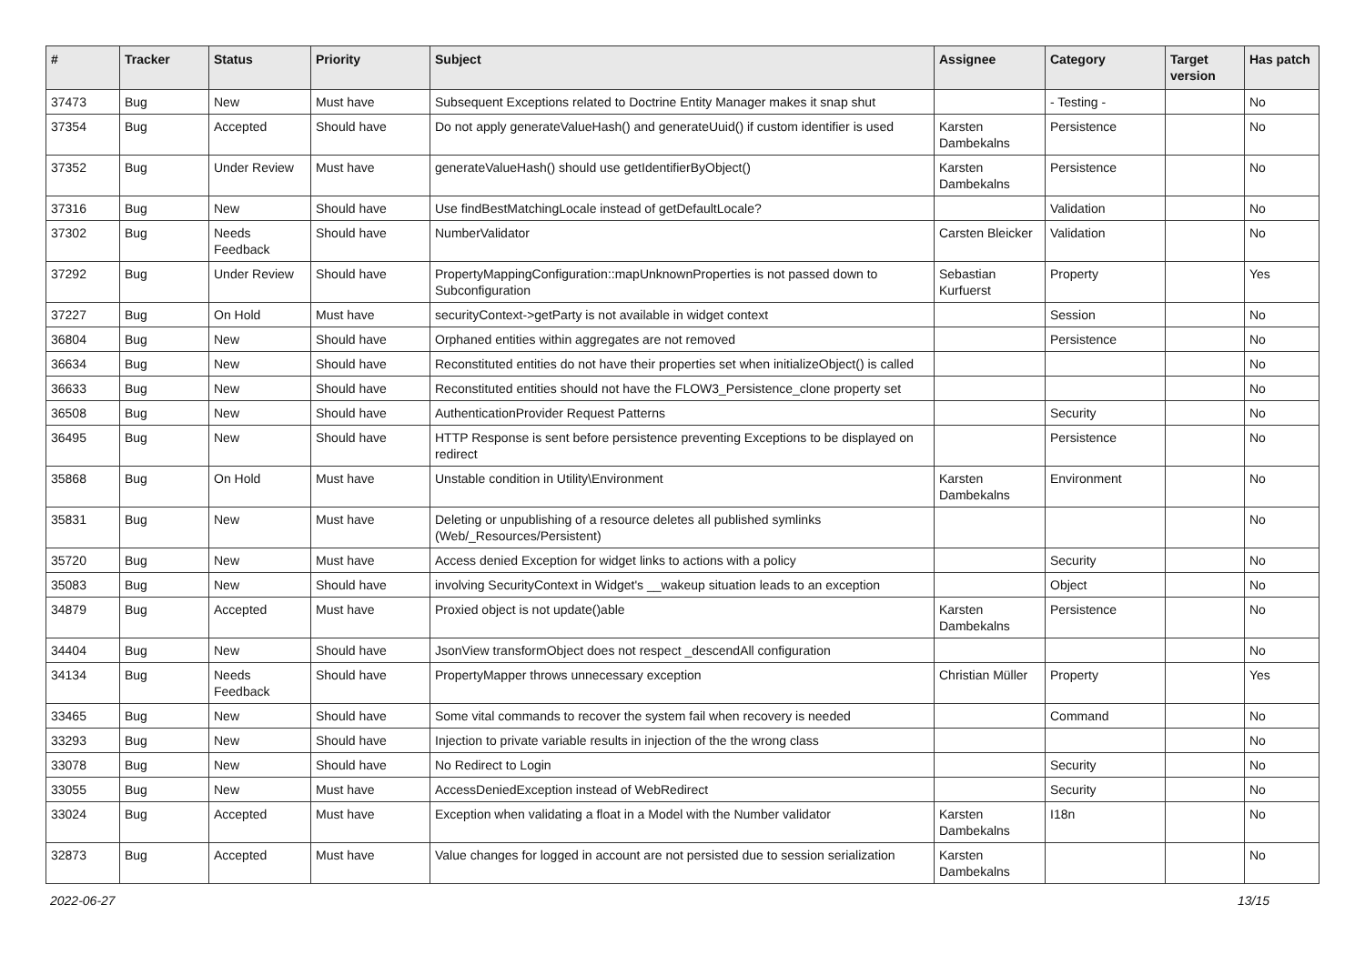| # | Tracker | Status | Priority | Subject | Assignee | Category | Target version | Has patch |
| --- | --- | --- | --- | --- | --- | --- | --- | --- |
| 37473 | Bug | New | Must have | Subsequent Exceptions related to Doctrine Entity Manager makes it snap shut | | - Testing - | | No |
| 37354 | Bug | Accepted | Should have | Do not apply generateValueHash() and generateUuid() if custom identifier is used | Karsten Dambekalns | Persistence | | No |
| 37352 | Bug | Under Review | Must have | generateValueHash() should use getIdentifierByObject() | Karsten Dambekalns | Persistence | | No |
| 37316 | Bug | New | Should have | Use findBestMatchingLocale instead of getDefaultLocale? | | Validation | | No |
| 37302 | Bug | Needs Feedback | Should have | NumberValidator | Carsten Bleicker | Validation | | No |
| 37292 | Bug | Under Review | Should have | PropertyMappingConfiguration::mapUnknownProperties is not passed down to Subconfiguration | Sebastian Kurfuerst | Property | | Yes |
| 37227 | Bug | On Hold | Must have | securityContext->getParty is not available in widget context | | Session | | No |
| 36804 | Bug | New | Should have | Orphaned entities within aggregates are not removed | | Persistence | | No |
| 36634 | Bug | New | Should have | Reconstituted entities do not have their properties set when initializeObject() is called | | | | No |
| 36633 | Bug | New | Should have | Reconstituted entities should not have the FLOW3_Persistence_clone property set | | | | No |
| 36508 | Bug | New | Should have | AuthenticationProvider Request Patterns | | Security | | No |
| 36495 | Bug | New | Should have | HTTP Response is sent before persistence preventing Exceptions to be displayed on redirect | | Persistence | | No |
| 35868 | Bug | On Hold | Must have | Unstable condition in Utility\Environment | Karsten Dambekalns | Environment | | No |
| 35831 | Bug | New | Must have | Deleting or unpublishing of a resource deletes all published symlinks (Web/_Resources/Persistent) | | | | No |
| 35720 | Bug | New | Must have | Access denied Exception for widget links to actions with a policy | | Security | | No |
| 35083 | Bug | New | Should have | involving SecurityContext in Widget's __wakeup situation leads to an exception | | Object | | No |
| 34879 | Bug | Accepted | Must have | Proxied object is not update()able | Karsten Dambekalns | Persistence | | No |
| 34404 | Bug | New | Should have | JsonView transformObject does not respect _descendAll configuration | | | | No |
| 34134 | Bug | Needs Feedback | Should have | PropertyMapper throws unnecessary exception | Christian Müller | Property | | Yes |
| 33465 | Bug | New | Should have | Some vital commands to recover the system fail when recovery is needed | | Command | | No |
| 33293 | Bug | New | Should have | Injection to private variable results in injection of the the wrong class | | | | No |
| 33078 | Bug | New | Should have | No Redirect to Login | | Security | | No |
| 33055 | Bug | New | Must have | AccessDeniedException instead of WebRedirect | | Security | | No |
| 33024 | Bug | Accepted | Must have | Exception when validating a float in a Model with the Number validator | Karsten Dambekalns | I18n | | No |
| 32873 | Bug | Accepted | Must have | Value changes for logged in account are not persisted due to session serialization | Karsten Dambekalns | | | No |
2022-06-27 13/15